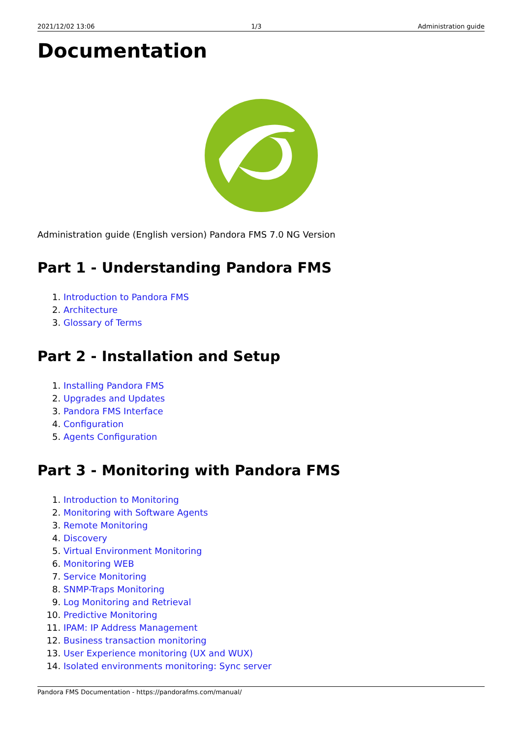2021/12/02 13:06 1/3 Administration guide
Documentation
Administration guide (English version) Pandora FMS 7.0 NG Version
Part 1 - Understanding Pandora FMS
1. Introduction to Pandora FMS
2. Architecture
3. Glossary of Terms
Part 2 - Installation and Setup
1. Installing Pandora FMS
2. Upgrades and Updates
3. Pandora FMS Interface
4. Configuration
5. Agents Configuration
Part 3 - Monitoring with Pandora FMS
1. Introduction to Monitoring
2. Monitoring with Software Agents
3. Remote Monitoring
4. Discovery
5. Virtual Environment Monitoring
6. Monitoring WEB
7. Service Monitoring
8. SNMP-Traps Monitoring
9. Log Monitoring and Retrieval
10. Predictive Monitoring
11. IPAM: IP Address Management
12. Business transaction monitoring
13. User Experience monitoring (UX and WUX)
14. Isolated environments monitoring: Sync server
Pandora FMS Documentation - https://pandorafms.com/manual/